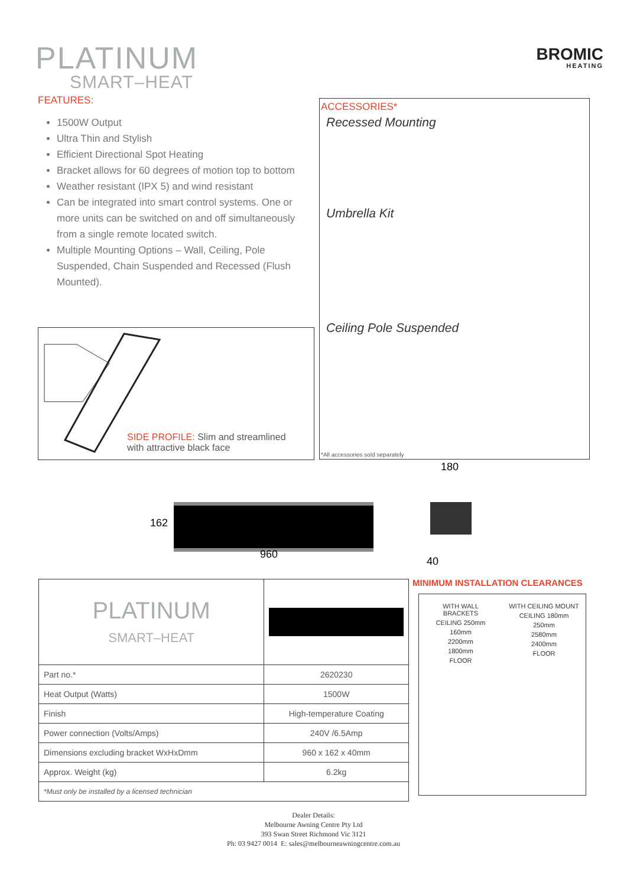PLATINUM
SMART–HEAT
BROMIC
HEATING
FEATURES:
1500W Output
Ultra Thin and Stylish
Efficient Directional Spot Heating
Bracket allows for 60 degrees of motion top to bottom
Weather resistant (IPX 5) and wind resistant
Can be integrated into smart control systems. One or more units can be switched on and off simultaneously from a single remote located switch.
Multiple Mounting Options – Wall, Ceiling, Pole Suspended, Chain Suspended and Recessed (Flush Mounted).
SIDE PROFILE: Slim and streamlined
with attractive black face
ACCESSORIES*
Recessed Mounting
Umbrella Kit
Ceiling Pole Suspended
*All accessories sold separately
162
960
180
40
| PLATINUM SMART–HEAT | |
| Part no.* | 2620230 |
| Heat Output (Watts) | 1500W |
| Finish | High-temperature Coating |
| Power connection (Volts/Amps) | 240V /6.5Amp |
| Dimensions excluding bracket WxHxDmm | 960 x 162 x 40mm |
| Approx. Weight (kg) | 6.2kg |
| *Must only be installed by a licensed technician | |
MINIMUM INSTALLATION CLEARANCES
WITH WALL BRACKETS
CEILING 250mm
160mm
2200mm
1800mm
FLOOR
WITH CEILING MOUNT
CEILING 180mm
250mm
2580mm
2400mm
FLOOR
Dealer Details:
Melbourne Awning Centre Pty Ltd
393 Swan Street Richmond Vic 3121
Ph: 03 9427 0014 E: sales@melbourneawningcentre.com.au